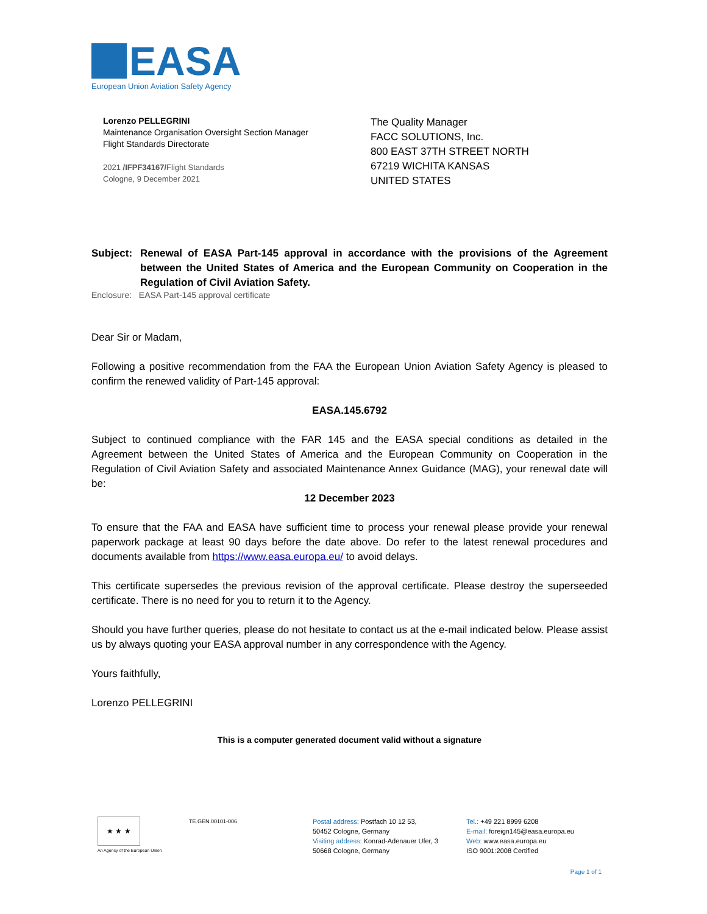EASA
European Union Aviation Safety Agency
Lorenzo PELLEGRINI
Maintenance Organisation Oversight Section Manager
Flight Standards Directorate
2021 /IFPF34167/Flight Standards
Cologne, 9 December 2021
The Quality Manager
FACC SOLUTIONS, Inc.
800 EAST 37TH STREET NORTH
67219 WICHITA KANSAS
UNITED STATES
Subject:
Renewal of EASA Part-145 approval in accordance with the provisions of the Agreement between the United States of America and the European Community on Cooperation in the Regulation of Civil Aviation Safety.
Enclosure: EASA Part-145 approval certificate
Dear Sir or Madam,
Following a positive recommendation from the FAA the European Union Aviation Safety Agency is pleased to confirm the renewed validity of Part-145 approval:
EASA.145.6792
Subject to continued compliance with the FAR 145 and the EASA special conditions as detailed in the Agreement between the United States of America and the European Community on Cooperation in the Regulation of Civil Aviation Safety and associated Maintenance Annex Guidance (MAG), your renewal date will be:
12 December 2023
To ensure that the FAA and EASA have sufficient time to process your renewal please provide your renewal paperwork package at least 90 days before the date above. Do refer to the latest renewal procedures and documents available from https://www.easa.europa.eu/ to avoid delays.
This certificate supersedes the previous revision of the approval certificate. Please destroy the superseeded certificate. There is no need for you to return it to the Agency.
Should you have further queries, please do not hesitate to contact us at the e-mail indicated below. Please assist us by always quoting your EASA approval number in any correspondence with the Agency.
Yours faithfully,
Lorenzo PELLEGRINI
This is a computer generated document valid without a signature
★ ★ ★
An Agency of the European Union
TE.GEN.00101-006
Postal address: Postfach 10 12 53,
50452 Cologne, Germany
Visiting address: Konrad-Adenauer Ufer, 3
50668 Cologne, Germany
Tel.: +49 221 8999 6208
E-mail: foreign145@easa.europa.eu
Web: www.easa.europa.eu
ISO 9001:2008 Certified
Page 1 of 1